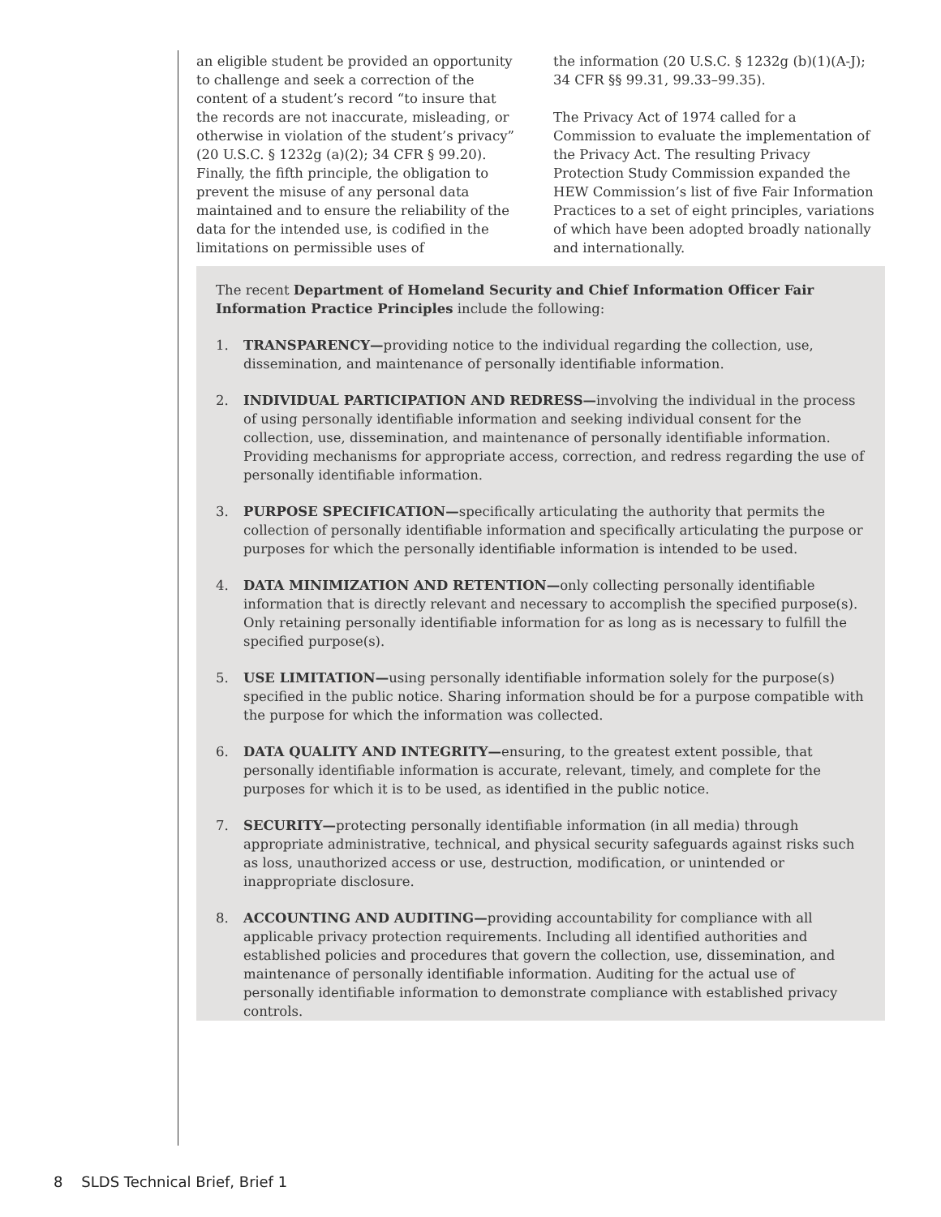an eligible student be provided an opportunity to challenge and seek a correction of the content of a student’s record “to insure that the records are not inaccurate, misleading, or otherwise in violation of the student’s privacy” (20 U.S.C. § 1232g (a)(2); 34 CFR § 99.20). Finally, the fifth principle, the obligation to prevent the misuse of any personal data maintained and to ensure the reliability of the data for the intended use, is codified in the limitations on permissible uses of
the information (20 U.S.C. § 1232g (b)(1)(A-J); 34 CFR §§ 99.31, 99.33–99.35).
The Privacy Act of 1974 called for a Commission to evaluate the implementation of the Privacy Act. The resulting Privacy Protection Study Commission expanded the HEW Commission’s list of five Fair Information Practices to a set of eight principles, variations of which have been adopted broadly nationally and internationally.
The recent Department of Homeland Security and Chief Information Officer Fair Information Practice Principles include the following:
1. TRANSPARENCY—providing notice to the individual regarding the collection, use, dissemination, and maintenance of personally identifiable information.
2. INDIVIDUAL PARTICIPATION AND REDRESS—involving the individual in the process of using personally identifiable information and seeking individual consent for the collection, use, dissemination, and maintenance of personally identifiable information. Providing mechanisms for appropriate access, correction, and redress regarding the use of personally identifiable information.
3. PURPOSE SPECIFICATION—specifically articulating the authority that permits the collection of personally identifiable information and specifically articulating the purpose or purposes for which the personally identifiable information is intended to be used.
4. DATA MINIMIZATION AND RETENTION—only collecting personally identifiable information that is directly relevant and necessary to accomplish the specified purpose(s). Only retaining personally identifiable information for as long as is necessary to fulfill the specified purpose(s).
5. USE LIMITATION—using personally identifiable information solely for the purpose(s) specified in the public notice. Sharing information should be for a purpose compatible with the purpose for which the information was collected.
6. DATA QUALITY AND INTEGRITY—ensuring, to the greatest extent possible, that personally identifiable information is accurate, relevant, timely, and complete for the purposes for which it is to be used, as identified in the public notice.
7. SECURITY—protecting personally identifiable information (in all media) through appropriate administrative, technical, and physical security safeguards against risks such as loss, unauthorized access or use, destruction, modification, or unintended or inappropriate disclosure.
8. ACCOUNTING AND AUDITING—providing accountability for compliance with all applicable privacy protection requirements. Including all identified authorities and established policies and procedures that govern the collection, use, dissemination, and maintenance of personally identifiable information. Auditing for the actual use of personally identifiable information to demonstrate compliance with established privacy controls.
8 SLDS Technical Brief, Brief 1